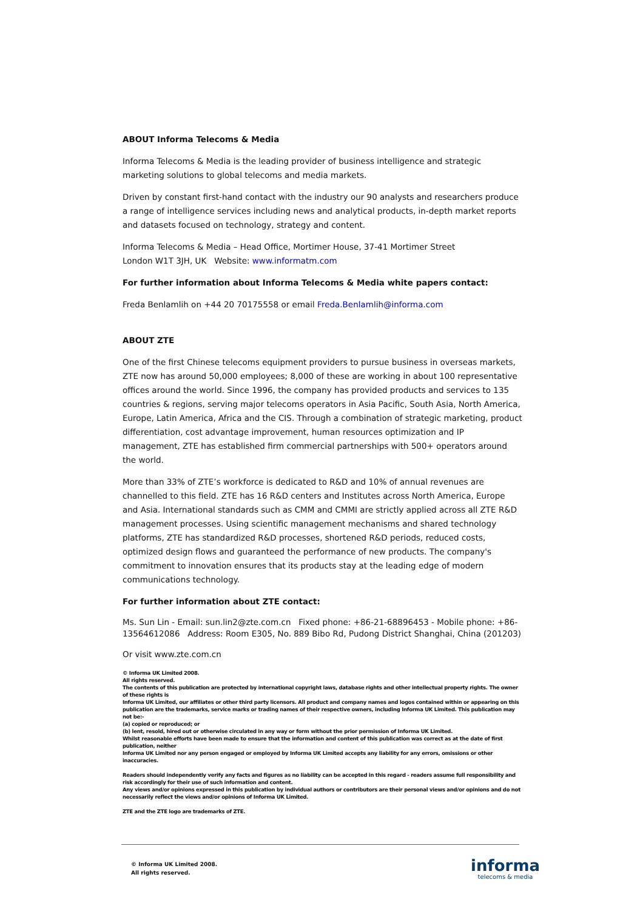ABOUT Informa Telecoms & Media
Informa Telecoms & Media is the leading provider of business intelligence and strategic marketing solutions to global telecoms and media markets.
Driven by constant first-hand contact with the industry our 90 analysts and researchers produce a range of intelligence services including news and analytical products, in-depth market reports and datasets focused on technology, strategy and content.
Informa Telecoms & Media – Head Office, Mortimer House, 37-41 Mortimer Street
London W1T 3JH, UK Website: www.informatm.com
For further information about Informa Telecoms & Media white papers contact:
Freda Benlamlih on +44 20 70175558 or email Freda.Benlamlih@informa.com
ABOUT ZTE
One of the first Chinese telecoms equipment providers to pursue business in overseas markets, ZTE now has around 50,000 employees; 8,000 of these are working in about 100 representative offices around the world. Since 1996, the company has provided products and services to 135 countries & regions, serving major telecoms operators in Asia Pacific, South Asia, North America, Europe, Latin America, Africa and the CIS. Through a combination of strategic marketing, product differentiation, cost advantage improvement, human resources optimization and IP management, ZTE has established firm commercial partnerships with 500+ operators around the world.
More than 33% of ZTE’s workforce is dedicated to R&D and 10% of annual revenues are channelled to this field. ZTE has 16 R&D centers and Institutes across North America, Europe and Asia. International standards such as CMM and CMMI are strictly applied across all ZTE R&D management processes. Using scientific management mechanisms and shared technology platforms, ZTE has standardized R&D processes, shortened R&D periods, reduced costs, optimized design flows and guaranteed the performance of new products. The company's commitment to innovation ensures that its products stay at the leading edge of modern communications technology.
For further information about ZTE contact:
Ms. Sun Lin - Email: sun.lin2@zte.com.cn Fixed phone: +86-21-68896453 - Mobile phone: +86-13564612086 Address: Room E305, No. 889 Bibo Rd, Pudong District Shanghai, China (201203)
Or visit www.zte.com.cn
© Informa UK Limited 2008.
All rights reserved.
The contents of this publication are protected by international copyright laws, database rights and other intellectual property rights. The owner of these rights is
Informa UK Limited, our affiliates or other third party licensors. All product and company names and logos contained within or appearing on this publication are the trademarks, service marks or trading names of their respective owners, including Informa UK Limited. This publication may not be:-
(a) copied or reproduced; or
(b) lent, resold, hired out or otherwise circulated in any way or form without the prior permission of Informa UK Limited.
Whilst reasonable efforts have been made to ensure that the information and content of this publication was correct as at the date of first publication, neither
Informa UK Limited nor any person engaged or employed by Informa UK Limited accepts any liability for any errors, omissions or other inaccuracies.
Readers should independently verify any facts and figures as no liability can be accepted in this regard - readers assume full responsibility and risk accordingly for their use of such information and content.
Any views and/or opinions expressed in this publication by individual authors or contributors are their personal views and/or opinions and do not necessarily reflect the views and/or opinions of Informa UK Limited.
ZTE and the ZTE logo are trademarks of ZTE.
© Informa UK Limited 2008.
All rights reserved.
informa
telecoms & media